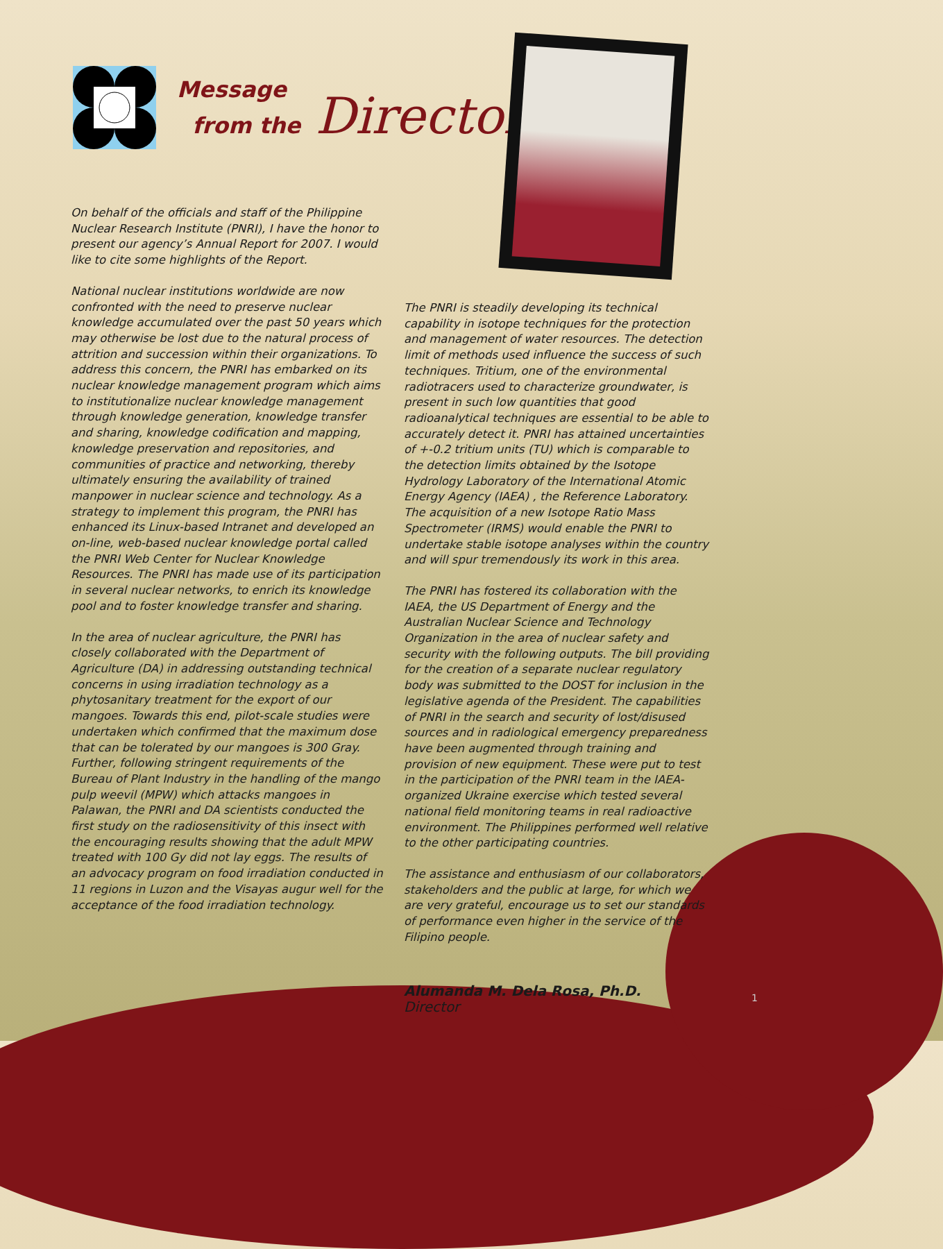Message
from the Director
On behalf of the officials and staff of the Philippine Nuclear Research Institute (PNRI), I have the honor to present our agency’s Annual Report for 2007. I would like to cite some highlights of the Report.
National nuclear institutions worldwide are now confronted with the need to preserve nuclear knowledge accumulated over the past 50 years which may otherwise be lost due to the natural process of attrition and succession within their organizations. To address this concern, the PNRI has embarked on its nuclear knowledge management program which aims to institutionalize nuclear knowledge management through knowledge generation, knowledge transfer and sharing, knowledge codification and mapping, knowledge preservation and repositories, and communities of practice and networking, thereby ultimately ensuring the availability of trained manpower in nuclear science and technology. As a strategy to implement this program, the PNRI has enhanced its Linux-based Intranet and developed an on-line, web-based nuclear knowledge portal called the PNRI Web Center for Nuclear Knowledge Resources. The PNRI has made use of its participation in several nuclear networks, to enrich its knowledge pool and to foster knowledge transfer and sharing.
In the area of nuclear agriculture, the PNRI has closely collaborated with the Department of Agriculture (DA) in addressing outstanding technical concerns in using irradiation technology as a phytosanitary treatment for the export of our mangoes. Towards this end, pilot-scale studies were undertaken which confirmed that the maximum dose that can be tolerated by our mangoes is 300 Gray. Further, following stringent requirements of the Bureau of Plant Industry in the handling of the mango pulp weevil (MPW) which attacks mangoes in Palawan, the PNRI and DA scientists conducted the first study on the radiosensitivity of this insect with the encouraging results showing that the adult MPW treated with 100 Gy did not lay eggs. The results of an advocacy program on food irradiation conducted in 11 regions in Luzon and the Visayas augur well for the acceptance of the food irradiation technology.
The PNRI is steadily developing its technical capability in isotope techniques for the protection and management of water resources. The detection limit of methods used influence the success of such techniques. Tritium, one of the environmental radiotracers used to characterize groundwater, is present in such low quantities that good radioanalytical techniques are essential to be able to accurately detect it. PNRI has attained uncertainties of +-0.2 tritium units (TU) which is comparable to the detection limits obtained by the Isotope Hydrology Laboratory of the International Atomic Energy Agency (IAEA) , the Reference Laboratory. The acquisition of a new Isotope Ratio Mass Spectrometer (IRMS) would enable the PNRI to undertake stable isotope analyses within the country and will spur tremendously its work in this area.
The PNRI has fostered its collaboration with the IAEA, the US Department of Energy and the Australian Nuclear Science and Technology Organization in the area of nuclear safety and security with the following outputs. The bill providing for the creation of a separate nuclear regulatory body was submitted to the DOST for inclusion in the legislative agenda of the President. The capabilities of PNRI in the search and security of lost/disused sources and in radiological emergency preparedness have been augmented through training and provision of new equipment. These were put to test in the participation of the PNRI team in the IAEA-organized Ukraine exercise which tested several national field monitoring teams in real radioactive environment. The Philippines performed well relative to the other participating countries.
The assistance and enthusiasm of our collaborators, stakeholders and the public at large, for which we are very grateful, encourage us to set our standards of performance even higher in the service of the Filipino people.
Alumanda M. Dela Rosa, Ph.D.
Director
1